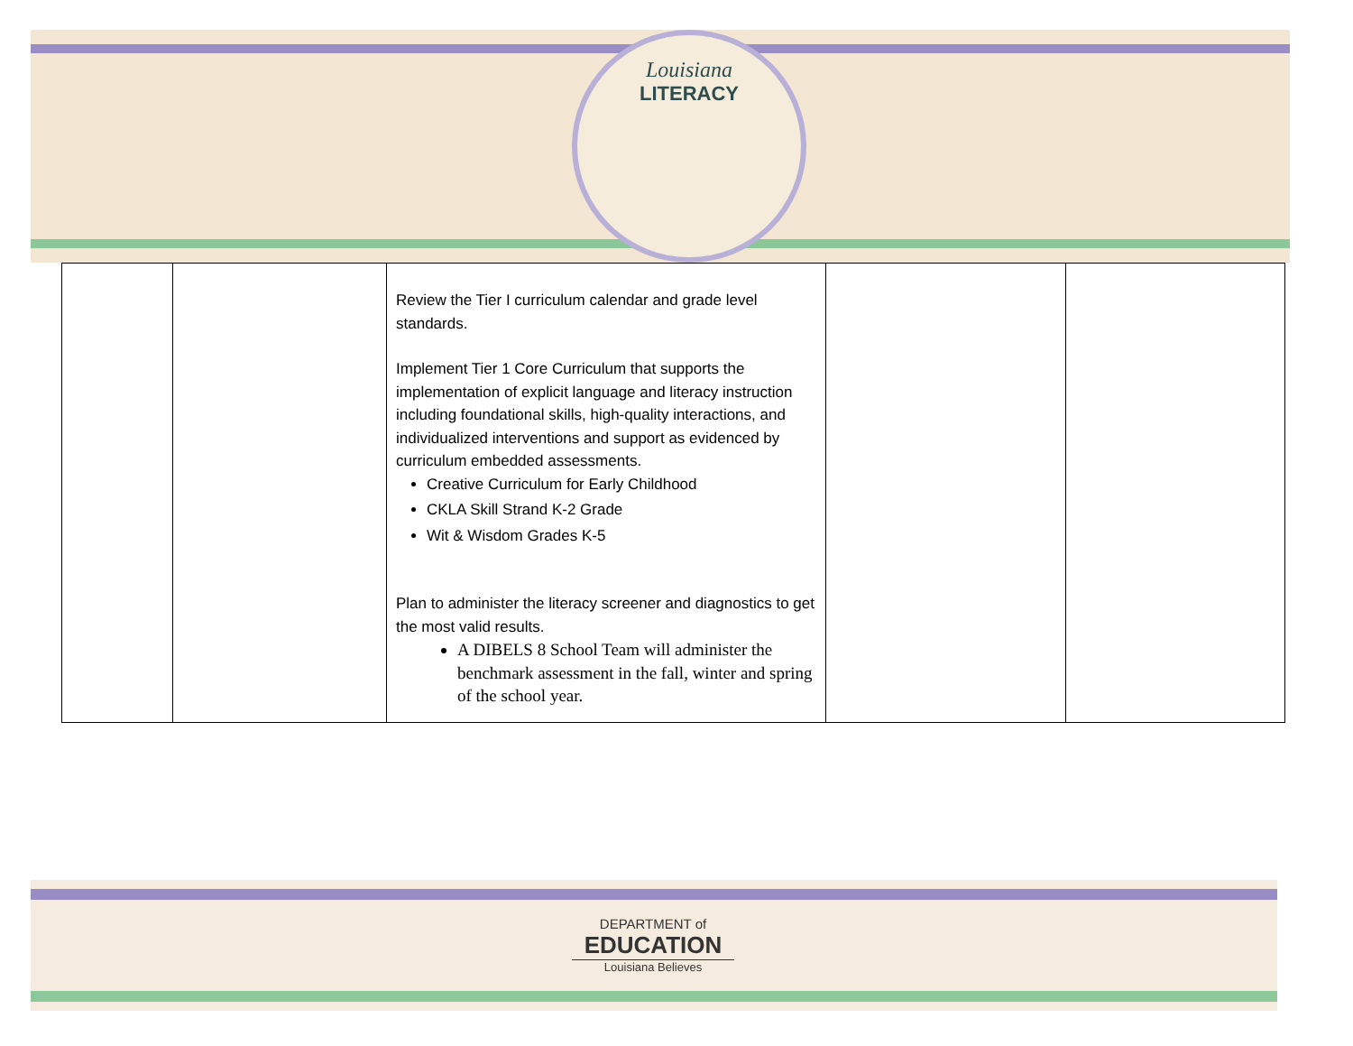Louisiana
LITERACY
| | | Review the Tier I curriculum calendar and grade level standards. Implement Tier 1 Core Curriculum that supports the implementation of explicit language and literacy instruction including foundational skills, high-quality interactions, and individualized interventions and support as evidenced by curriculum embedded assessments. Creative Curriculum for Early Childhood CKLA Skill Strand K-2 Grade Wit & Wisdom Grades K-5 Plan to administer the literacy screener and diagnostics to get the most valid results. A DIBELS 8 School Team will administer the benchmark assessment in the fall, winter and spring of the school year. | | |
DEPARTMENT of
EDUCATION
Louisiana Believes